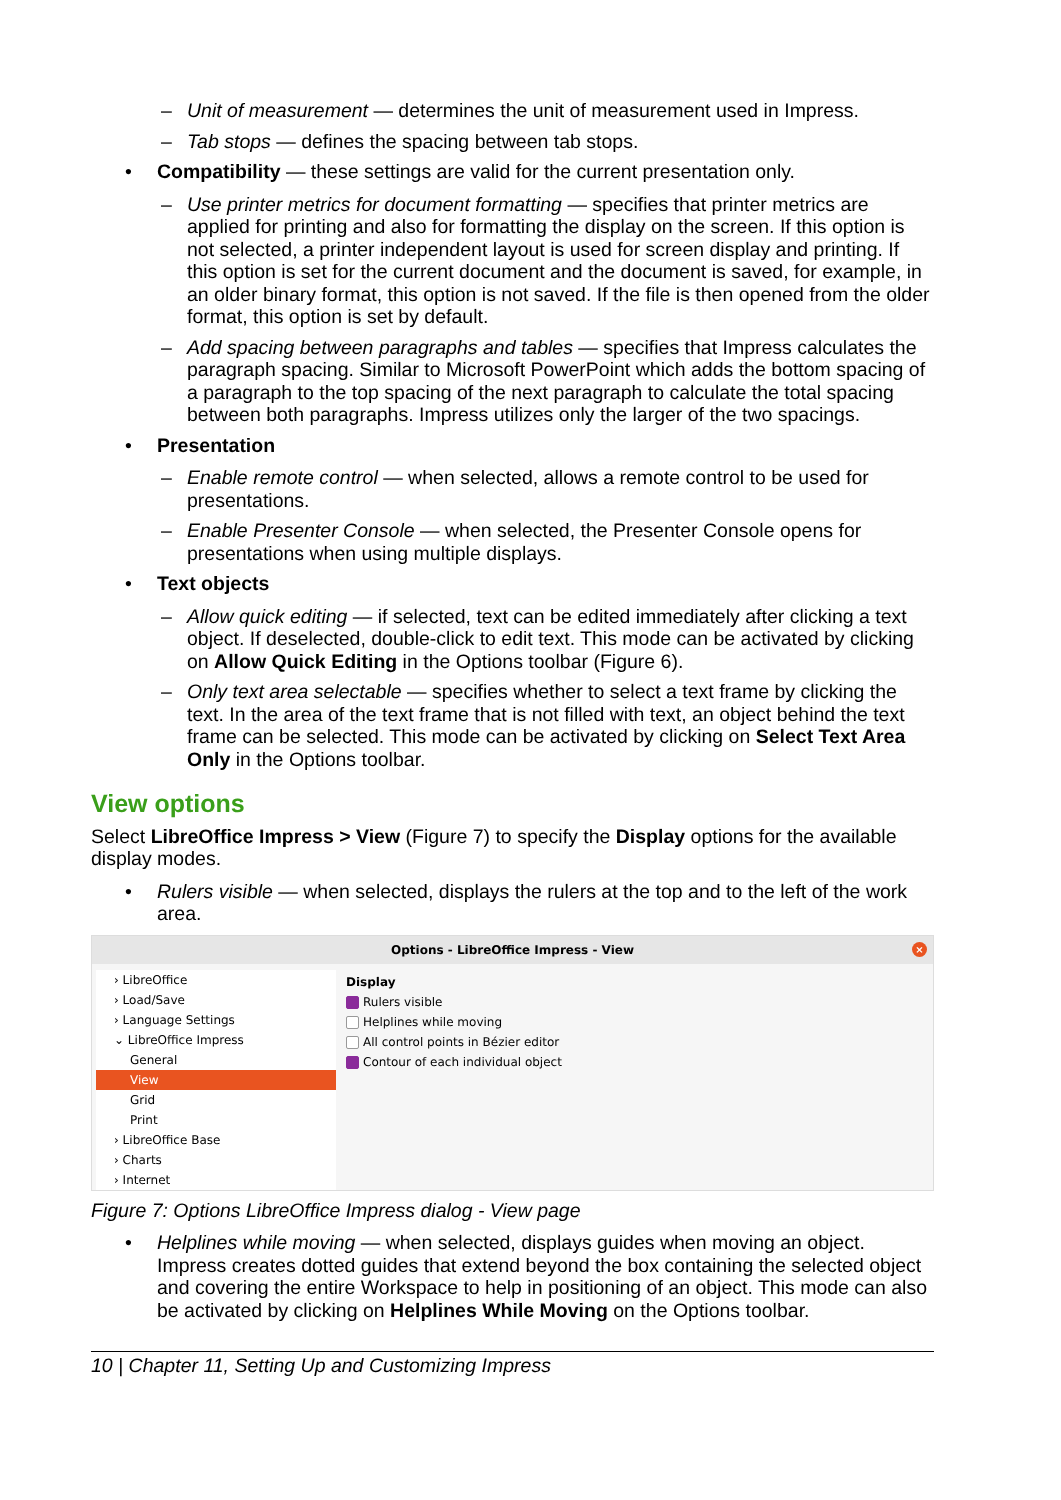Unit of measurement — determines the unit of measurement used in Impress.
Tab stops — defines the spacing between tab stops.
• Compatibility — these settings are valid for the current presentation only.
Use printer metrics for document formatting — specifies that printer metrics are applied for printing and also for formatting the display on the screen. If this option is not selected, a printer independent layout is used for screen display and printing. If this option is set for the current document and the document is saved, for example, in an older binary format, this option is not saved. If the file is then opened from the older format, this option is set by default.
Add spacing between paragraphs and tables — specifies that Impress calculates the paragraph spacing. Similar to Microsoft PowerPoint which adds the bottom spacing of a paragraph to the top spacing of the next paragraph to calculate the total spacing between both paragraphs. Impress utilizes only the larger of the two spacings.
• Presentation
Enable remote control — when selected, allows a remote control to be used for presentations.
Enable Presenter Console — when selected, the Presenter Console opens for presentations when using multiple displays.
• Text objects
Allow quick editing — if selected, text can be edited immediately after clicking a text object. If deselected, double-click to edit text. This mode can be activated by clicking on Allow Quick Editing in the Options toolbar (Figure 6).
Only text area selectable — specifies whether to select a text frame by clicking the text. In the area of the text frame that is not filled with text, an object behind the text frame can be selected. This mode can be activated by clicking on Select Text Area Only in the Options toolbar.
View options
Select LibreOffice Impress > View (Figure 7) to specify the Display options for the available display modes.
• Rulers visible — when selected, displays the rulers at the top and to the left of the work area.
Options - LibreOffice Impress - View ×
› LibreOffice
› Load/Save
› Language Settings
⌄ LibreOffice Impress
General
View
Grid
Print
› LibreOffice Base
› Charts
› Internet
Display
Rulers visible
Helplines while moving
All control points in Bézier editor
Contour of each individual object
Figure 7: Options LibreOffice Impress dialog - View page
• Helplines while moving — when selected, displays guides when moving an object. Impress creates dotted guides that extend beyond the box containing the selected object and covering the entire Workspace to help in positioning of an object. This mode can also be activated by clicking on Helplines While Moving on the Options toolbar.
10 | Chapter 11, Setting Up and Customizing Impress